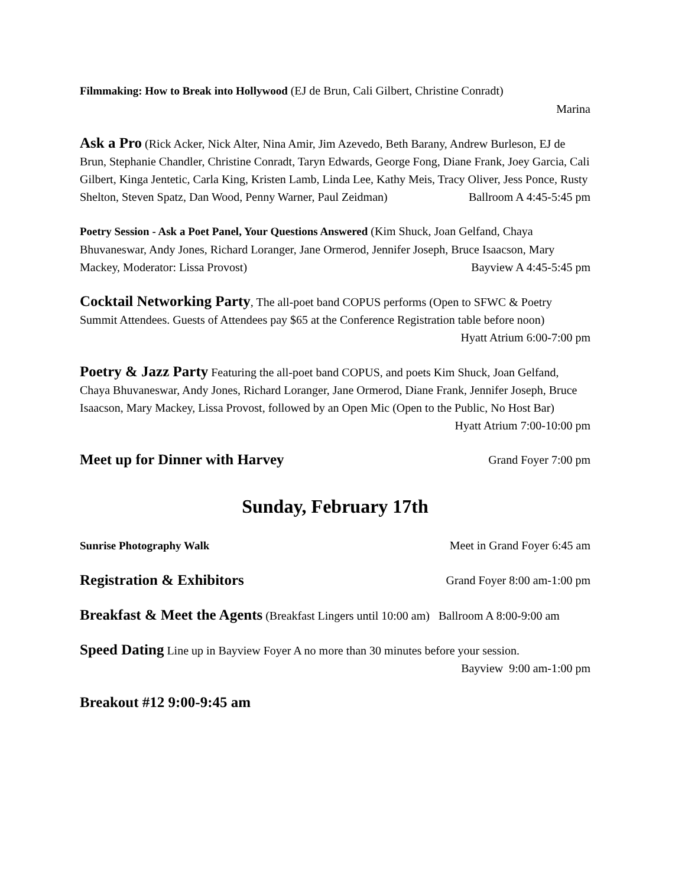Filmmaking: How to Break into Hollywood (EJ de Brun, Cali Gilbert, Christine Conradt)
Marina
Ask a Pro (Rick Acker, Nick Alter, Nina Amir, Jim Azevedo, Beth Barany, Andrew Burleson, EJ de Brun, Stephanie Chandler, Christine Conradt, Taryn Edwards, George Fong, Diane Frank, Joey Garcia, Cali Gilbert, Kinga Jentetic, Carla King, Kristen Lamb, Linda Lee, Kathy Meis, Tracy Oliver, Jess Ponce, Rusty Shelton, Steven Spatz, Dan Wood, Penny Warner, Paul Zeidman) Ballroom A 4:45-5:45 pm
Poetry Session - Ask a Poet Panel, Your Questions Answered (Kim Shuck, Joan Gelfand, Chaya Bhuvaneswar, Andy Jones, Richard Loranger, Jane Ormerod, Jennifer Joseph, Bruce Isaacson, Mary Mackey, Moderator: Lissa Provost) Bayview A 4:45-5:45 pm
Cocktail Networking Party, The all-poet band COPUS performs (Open to SFWC & Poetry Summit Attendees. Guests of Attendees pay $65 at the Conference Registration table before noon) Hyatt Atrium 6:00-7:00 pm
Poetry & Jazz Party Featuring the all-poet band COPUS, and poets Kim Shuck, Joan Gelfand, Chaya Bhuvaneswar, Andy Jones, Richard Loranger, Jane Ormerod, Diane Frank, Jennifer Joseph, Bruce Isaacson, Mary Mackey, Lissa Provost, followed by an Open Mic (Open to the Public, No Host Bar) Hyatt Atrium 7:00-10:00 pm
Meet up for Dinner with Harvey Grand Foyer 7:00 pm
Sunday, February 17th
Sunrise Photography Walk Meet in Grand Foyer 6:45 am
Registration & Exhibitors Grand Foyer 8:00 am-1:00 pm
Breakfast & Meet the Agents (Breakfast Lingers until 10:00 am) Ballroom A 8:00-9:00 am
Speed Dating Line up in Bayview Foyer A no more than 30 minutes before your session.
Bayview 9:00 am-1:00 pm
Breakout #12 9:00-9:45 am